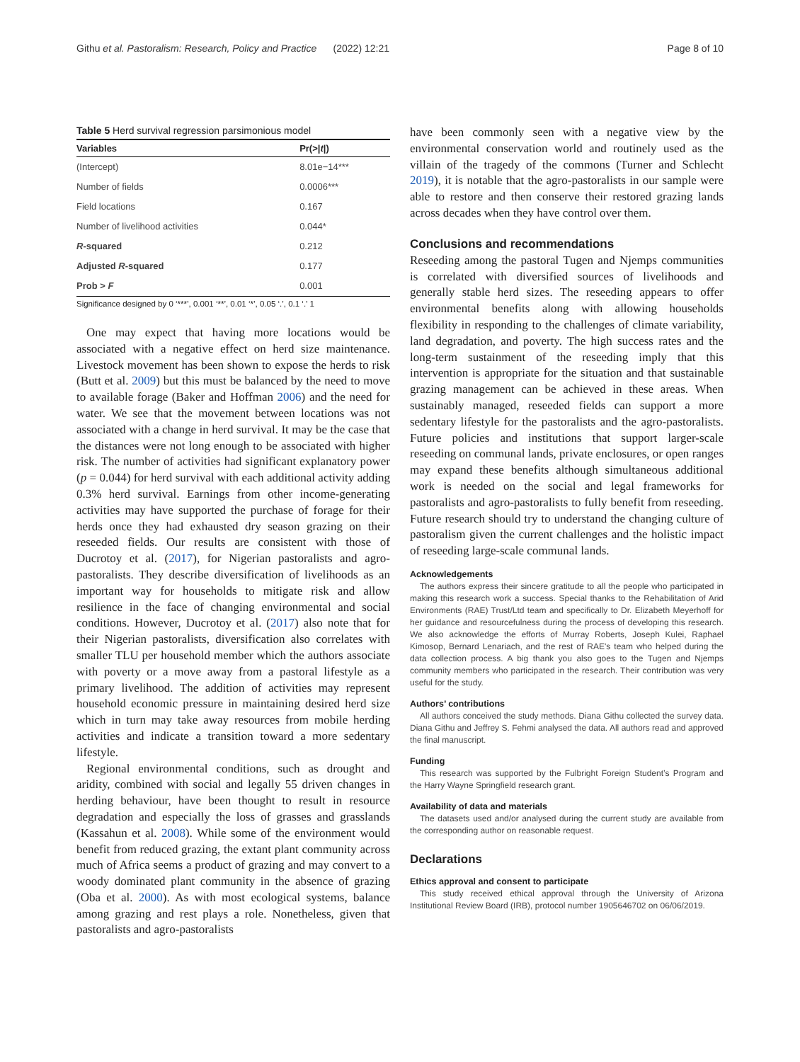Githu et al. Pastoralism: Research, Policy and Practice (2022) 12:21 Page 8 of 10
Table 5 Herd survival regression parsimonious model
| Variables | Pr(>/ t /) |
| --- | --- |
| (Intercept) | 8.01e−14*** |
| Number of fields | 0.0006*** |
| Field locations | 0.167 |
| Number of livelihood activities | 0.044* |
| R -squared | 0.212 |
| Adjusted R -squared | 0.177 |
| Prob > F | 0.001 |
Significance designed by 0 ‘***’, 0.001 ‘**’, 0.01 ‘*’, 0.05 ‘.’, 0.1 ‘.’ 1
One may expect that having more locations would be associated with a negative effect on herd size maintenance. Livestock movement has been shown to expose the herds to risk (Butt et al. 2009) but this must be balanced by the need to move to available forage (Baker and Hoffman 2006) and the need for water. We see that the movement between locations was not associated with a change in herd survival. It may be the case that the distances were not long enough to be associated with higher risk. The number of activities had significant explanatory power (p = 0.044) for herd survival with each additional activity adding 0.3% herd survival. Earnings from other income-generating activities may have supported the purchase of forage for their herds once they had exhausted dry season grazing on their reseeded fields. Our results are consistent with those of Ducrotoy et al. (2017), for Nigerian pastoralists and agro-pastoralists. They describe diversification of livelihoods as an important way for households to mitigate risk and allow resilience in the face of changing environmental and social conditions. However, Ducrotoy et al. (2017) also note that for their Nigerian pastoralists, diversification also correlates with smaller TLU per household member which the authors associate with poverty or a move away from a pastoral lifestyle as a primary livelihood. The addition of activities may represent household economic pressure in maintaining desired herd size which in turn may take away resources from mobile herding activities and indicate a transition toward a more sedentary lifestyle.
Regional environmental conditions, such as drought and aridity, combined with social and legally 55 driven changes in herding behaviour, have been thought to result in resource degradation and especially the loss of grasses and grasslands (Kassahun et al. 2008). While some of the environment would benefit from reduced grazing, the extant plant community across much of Africa seems a product of grazing and may convert to a woody dominated plant community in the absence of grazing (Oba et al. 2000). As with most ecological systems, balance among grazing and rest plays a role. Nonetheless, given that pastoralists and agro-pastoralists
have been commonly seen with a negative view by the environmental conservation world and routinely used as the villain of the tragedy of the commons (Turner and Schlecht 2019), it is notable that the agro-pastoralists in our sample were able to restore and then conserve their restored grazing lands across decades when they have control over them.
Conclusions and recommendations
Reseeding among the pastoral Tugen and Njemps communities is correlated with diversified sources of livelihoods and generally stable herd sizes. The reseeding appears to offer environmental benefits along with allowing households flexibility in responding to the challenges of climate variability, land degradation, and poverty. The high success rates and the long-term sustainment of the reseeding imply that this intervention is appropriate for the situation and that sustainable grazing management can be achieved in these areas. When sustainably managed, reseeded fields can support a more sedentary lifestyle for the pastoralists and the agro-pastoralists. Future policies and institutions that support larger-scale reseeding on communal lands, private enclosures, or open ranges may expand these benefits although simultaneous additional work is needed on the social and legal frameworks for pastoralists and agro-pastoralists to fully benefit from reseeding. Future research should try to understand the changing culture of pastoralism given the current challenges and the holistic impact of reseeding large-scale communal lands.
Acknowledgements
The authors express their sincere gratitude to all the people who participated in making this research work a success. Special thanks to the Rehabilitation of Arid Environments (RAE) Trust/Ltd team and specifically to Dr. Elizabeth Meyerhoff for her guidance and resourcefulness during the process of developing this research. We also acknowledge the efforts of Murray Roberts, Joseph Kulei, Raphael Kimosop, Bernard Lenariach, and the rest of RAE's team who helped during the data collection process. A big thank you also goes to the Tugen and Njemps community members who participated in the research. Their contribution was very useful for the study.
Authors’ contributions
All authors conceived the study methods. Diana Githu collected the survey data. Diana Githu and Jeffrey S. Fehmi analysed the data. All authors read and approved the final manuscript.
Funding
This research was supported by the Fulbright Foreign Student’s Program and the Harry Wayne Springfield research grant.
Availability of data and materials
The datasets used and/or analysed during the current study are available from the corresponding author on reasonable request.
Declarations
Ethics approval and consent to participate
This study received ethical approval through the University of Arizona Institutional Review Board (IRB), protocol number 1905646702 on 06/06/2019.